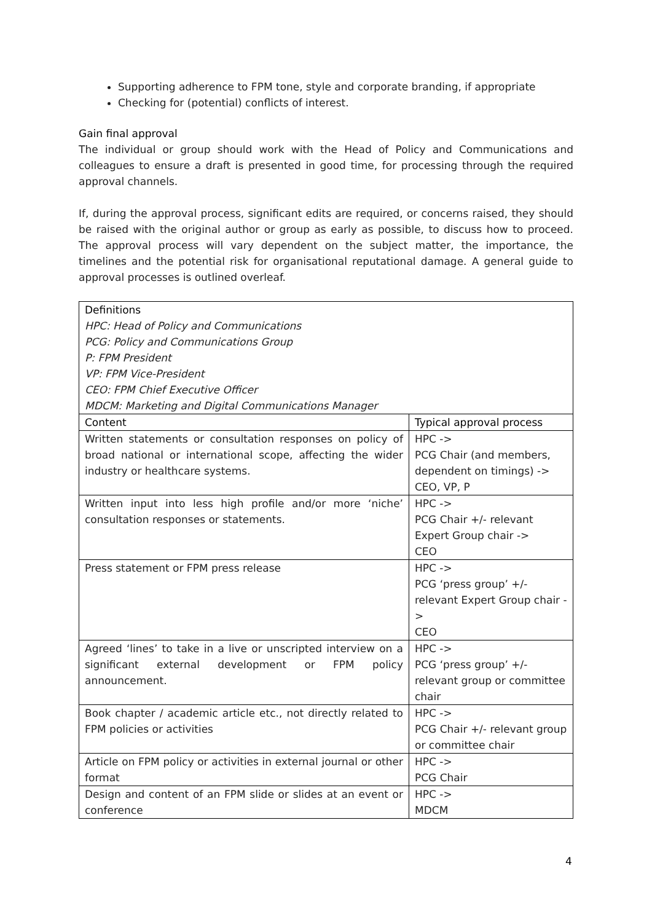Supporting adherence to FPM tone, style and corporate branding, if appropriate
Checking for (potential) conflicts of interest.
Gain final approval
The individual or group should work with the Head of Policy and Communications and colleagues to ensure a draft is presented in good time, for processing through the required approval channels.
If, during the approval process, significant edits are required, or concerns raised, they should be raised with the original author or group as early as possible, to discuss how to proceed. The approval process will vary dependent on the subject matter, the importance, the timelines and the potential risk for organisational reputational damage. A general guide to approval processes is outlined overleaf.
| Definitions HPC: Head of Policy and Communications PCG: Policy and Communications Group P: FPM President VP: FPM Vice-President CEO: FPM Chief Executive Officer MDCM: Marketing and Digital Communications Manager | |
| Content | Typical approval process |
| Written statements or consultation responses on policy of broad national or international scope, affecting the wider industry or healthcare systems. | HPC -> PCG Chair (and members, dependent on timings) -> CEO, VP, P |
| Written input into less high profile and/or more ‘niche’ consultation responses or statements. | HPC -> PCG Chair +/- relevant Expert Group chair -> CEO |
| Press statement or FPM press release | HPC -> PCG ‘press group’ +/- relevant Expert Group chair -> CEO |
| Agreed ‘lines’ to take in a live or unscripted interview on a significant external development or FPM policy announcement. | HPC -> PCG ‘press group’ +/- relevant group or committee chair |
| Book chapter / academic article etc., not directly related to FPM policies or activities | HPC -> PCG Chair +/- relevant group or committee chair |
| Article on FPM policy or activities in external journal or other format | HPC -> PCG Chair |
| Design and content of an FPM slide or slides at an event or conference | HPC -> MDCM |
4